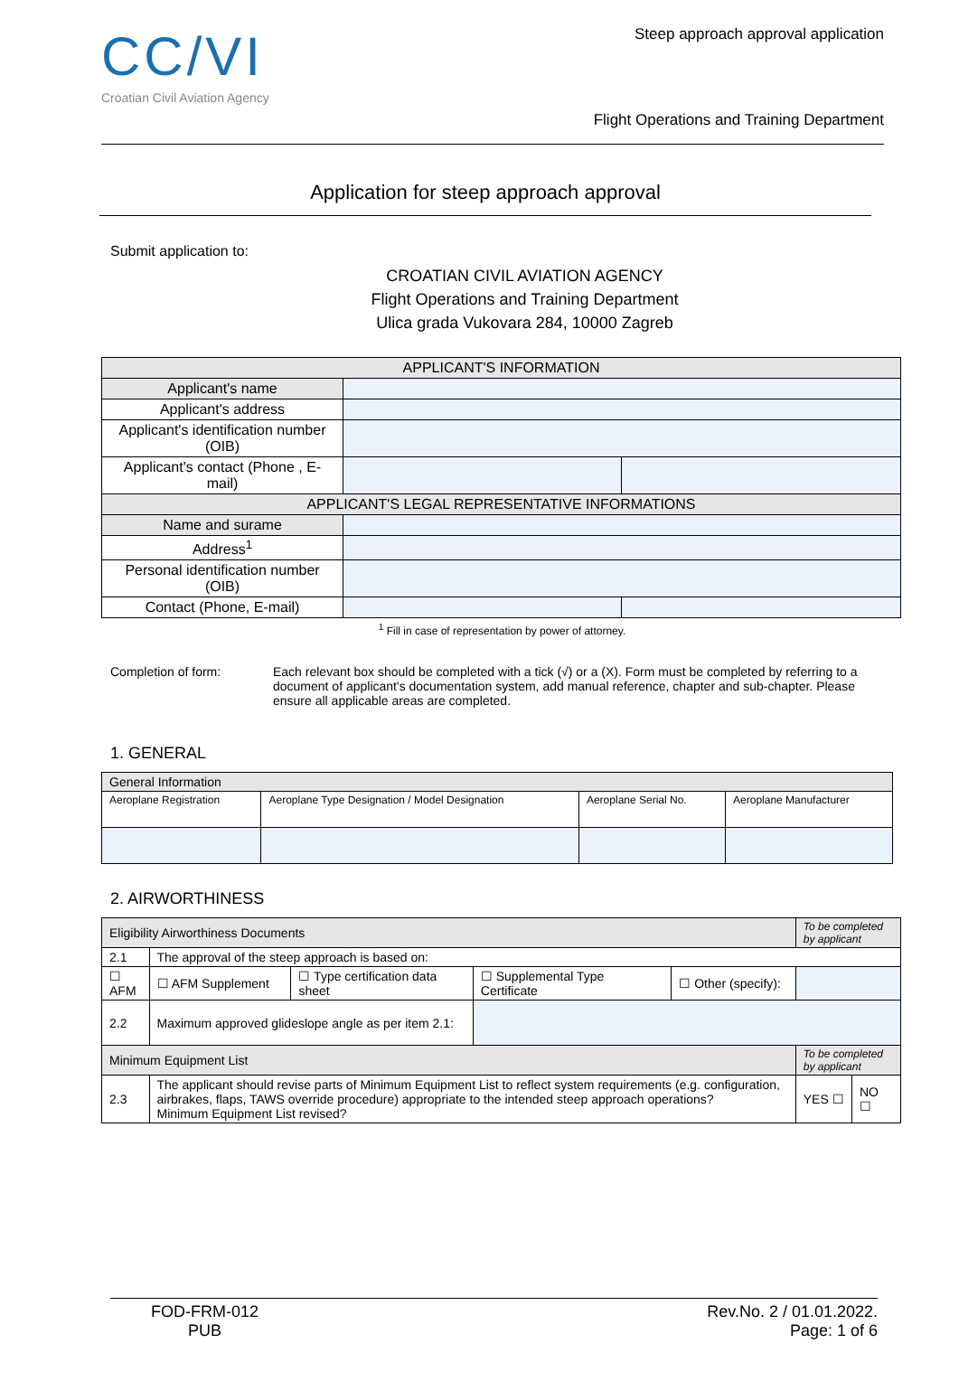CC/VI
Croatian Civil Aviation Agency
Steep approach approval application
Flight Operations and Training Department
Application for steep approach approval
Submit application to:
CROATIAN CIVIL AVIATION AGENCY
Flight Operations and Training Department
Ulica grada Vukovara 284, 10000 Zagreb
| APPLICANT'S INFORMATION | | |
| Applicant's name | | |
| Applicant's address | | |
| Applicant's identification number (OIB) | | |
| Applicant's contact (Phone , E-mail) | | |
| APPLICANT'S LEGAL REPRESENTATIVE INFORMATIONS | | |
| Name and surame | | |
| Address<sup>1</sup> | | |
| Personal identification number (OIB) | | |
| Contact (Phone, E-mail) | | |
<sup>1</sup> Fill in case of representation by power of attorney.
Completion of form: Each relevant box should be completed with a tick (√) or a (X). Form must be completed by referring to a document of applicant's documentation system, add manual reference, chapter and sub-chapter. Please ensure all applicable areas are completed.
1. GENERAL
| General Information | | | |
| Aeroplane Registration | Aeroplane Type Designation / Model Designation | Aeroplane Serial No. | Aeroplane Manufacturer |
2. AIRWORTHINESS
| Eligibility Airworthiness Documents | | | | | | To be completed by applicant | | |
| 2.1 | The approval of the steep approach is based on: | | | | | | | |
| ☐ AFM | | ☐ AFM Supplement | ☐ Type certification data sheet | ☐ Supplemental Type Certificate | ☐ Other (specify): | | | |
| 2.2 | Maximum approved glideslope angle as per item 2.1: | | | | | | | |
| Minimum Equipment List | | | | | | To be completed by applicant | | |
| 2.3 | The applicant should revise parts of Minimum Equipment List to reflect system requirements (e.g. configuration, airbrakes, flaps, TAWS override procedure) appropriate to the intended steep approach operations? Minimum Equipment List revised? | | | | | | YES ☐ | NO ☐ |
FOD-FRM-012
PUB
Rev.No. 2 / 01.01.2022.
Page: 1 of 6